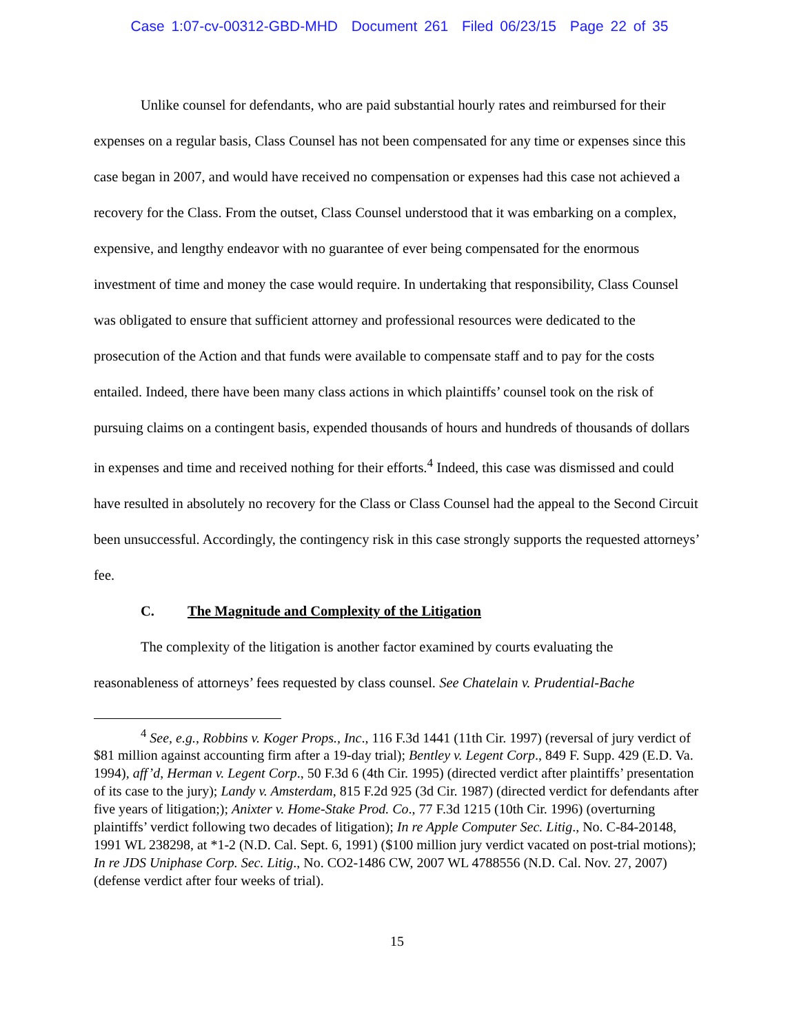Case 1:07-cv-00312-GBD-MHD Document 261 Filed 06/23/15 Page 22 of 35
Unlike counsel for defendants, who are paid substantial hourly rates and reimbursed for their expenses on a regular basis, Class Counsel has not been compensated for any time or expenses since this case began in 2007, and would have received no compensation or expenses had this case not achieved a recovery for the Class. From the outset, Class Counsel understood that it was embarking on a complex, expensive, and lengthy endeavor with no guarantee of ever being compensated for the enormous investment of time and money the case would require. In undertaking that responsibility, Class Counsel was obligated to ensure that sufficient attorney and professional resources were dedicated to the prosecution of the Action and that funds were available to compensate staff and to pay for the costs entailed. Indeed, there have been many class actions in which plaintiffs’ counsel took on the risk of pursuing claims on a contingent basis, expended thousands of hours and hundreds of thousands of dollars in expenses and time and received nothing for their efforts.<sup>4</sup> Indeed, this case was dismissed and could have resulted in absolutely no recovery for the Class or Class Counsel had the appeal to the Second Circuit been unsuccessful. Accordingly, the contingency risk in this case strongly supports the requested attorneys’ fee.
C. The Magnitude and Complexity of the Litigation
The complexity of the litigation is another factor examined by courts evaluating the reasonableness of attorneys’ fees requested by class counsel. See Chatelain v. Prudential-Bache
<sup>4</sup> See, e.g., Robbins v. Koger Props., Inc., 116 F.3d 1441 (11th Cir. 1997) (reversal of jury verdict of $81 million against accounting firm after a 19-day trial); Bentley v. Legent Corp., 849 F. Supp. 429 (E.D. Va. 1994), aff’d, Herman v. Legent Corp., 50 F.3d 6 (4th Cir. 1995) (directed verdict after plaintiffs’ presentation of its case to the jury); Landy v. Amsterdam, 815 F.2d 925 (3d Cir. 1987) (directed verdict for defendants after five years of litigation;); Anixter v. Home-Stake Prod. Co., 77 F.3d 1215 (10th Cir. 1996) (overturning plaintiffs’ verdict following two decades of litigation); In re Apple Computer Sec. Litig., No. C-84-20148, 1991 WL 238298, at *1-2 (N.D. Cal. Sept. 6, 1991) ($100 million jury verdict vacated on post-trial motions); In re JDS Uniphase Corp. Sec. Litig., No. CO2-1486 CW, 2007 WL 4788556 (N.D. Cal. Nov. 27, 2007) (defense verdict after four weeks of trial).
15